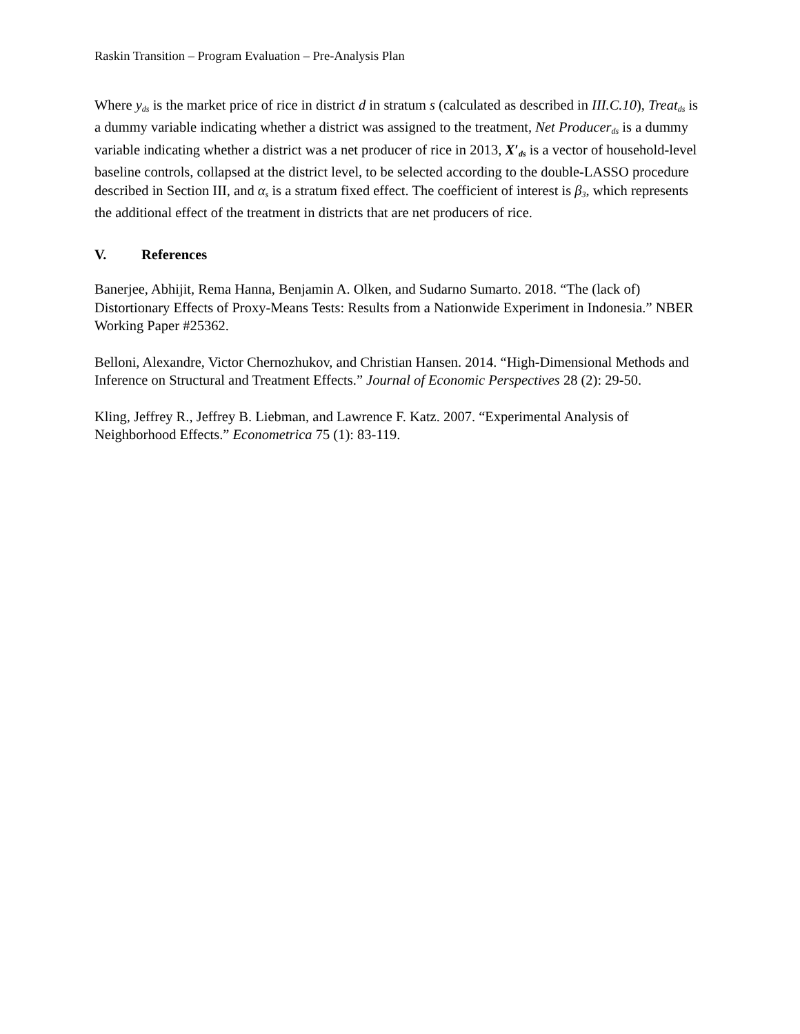Raskin Transition – Program Evaluation – Pre-Analysis Plan
Where y<sub>ds</sub> is the market price of rice in district d in stratum s (calculated as described in III.C.10), Treat<sub>ds</sub> is a dummy variable indicating whether a district was assigned to the treatment, Net Producer<sub>ds</sub> is a dummy variable indicating whether a district was a net producer of rice in 2013, X′<sub>ds</sub> is a vector of household-level baseline controls, collapsed at the district level, to be selected according to the double-LASSO procedure described in Section III, and α<sub>s</sub> is a stratum fixed effect. The coefficient of interest is β<sub>3</sub>, which represents the additional effect of the treatment in districts that are net producers of rice.
V. References
Banerjee, Abhijit, Rema Hanna, Benjamin A. Olken, and Sudarno Sumarto. 2018. “The (lack of) Distortionary Effects of Proxy-Means Tests: Results from a Nationwide Experiment in Indonesia.” NBER Working Paper #25362.
Belloni, Alexandre, Victor Chernozhukov, and Christian Hansen. 2014. “High-Dimensional Methods and Inference on Structural and Treatment Effects.” Journal of Economic Perspectives 28 (2): 29-50.
Kling, Jeffrey R., Jeffrey B. Liebman, and Lawrence F. Katz. 2007. “Experimental Analysis of Neighborhood Effects.” Econometrica 75 (1): 83-119.